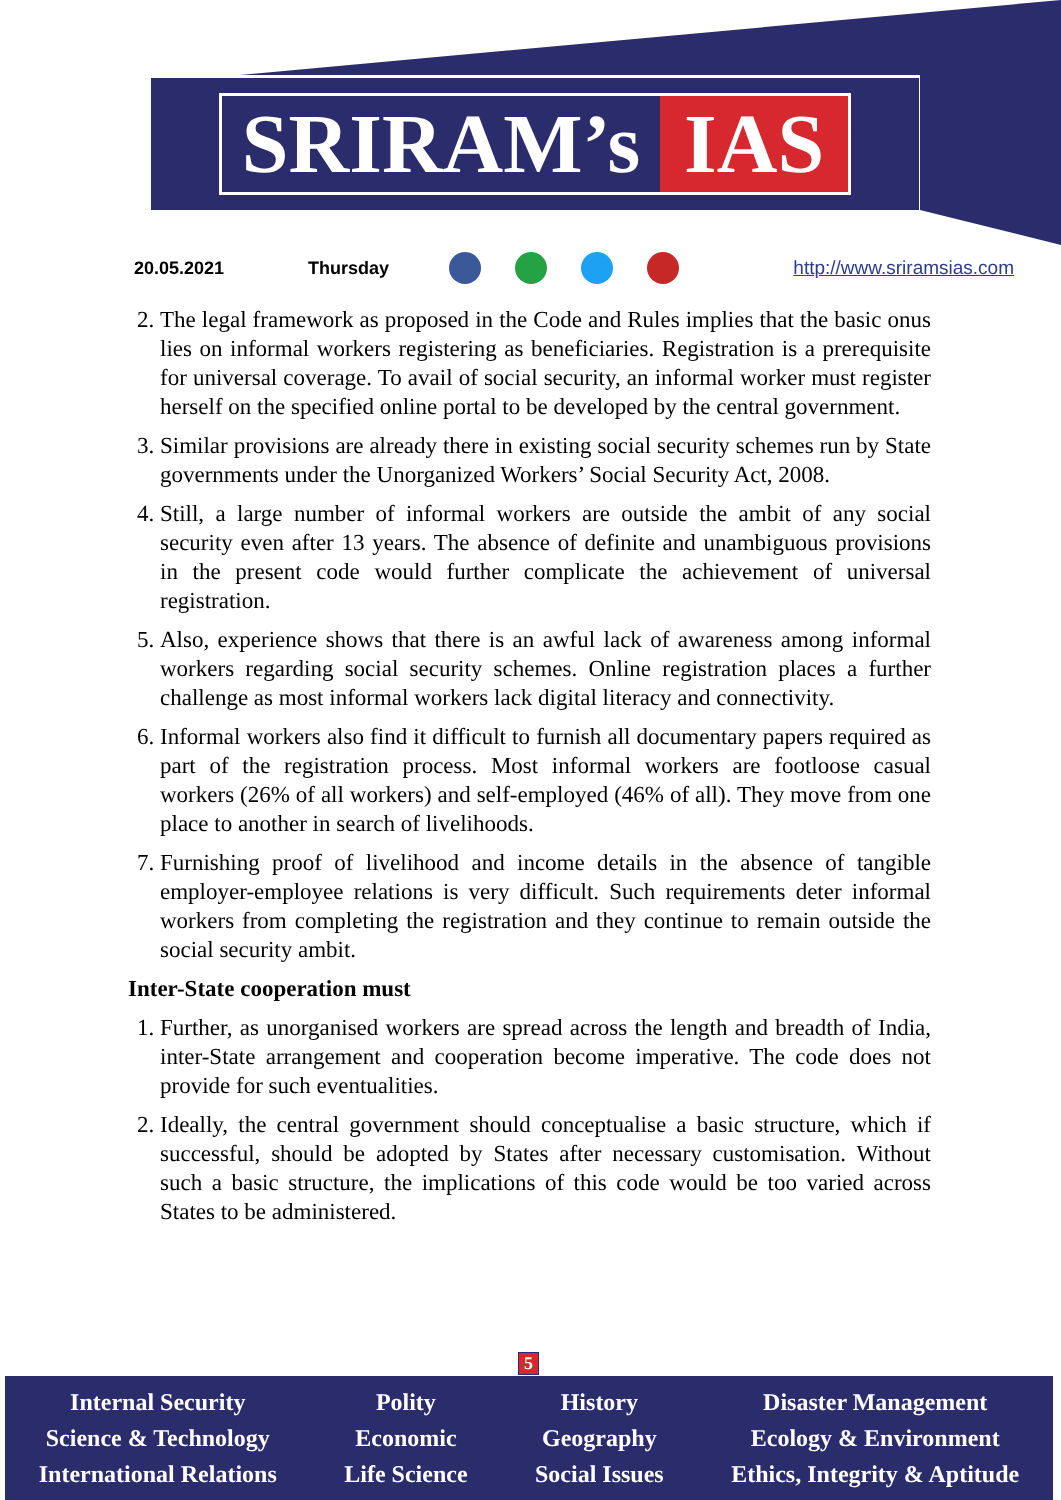SRIRAM’s IAS
20.05.2021 Thursday http://www.sriramsias.com
2. The legal framework as proposed in the Code and Rules implies that the basic onus lies on informal workers registering as beneficiaries. Registration is a prerequisite for universal coverage. To avail of social security, an informal worker must register herself on the specified online portal to be developed by the central government.
3. Similar provisions are already there in existing social security schemes run by State governments under the Unorganized Workers’ Social Security Act, 2008.
4. Still, a large number of informal workers are outside the ambit of any social security even after 13 years. The absence of definite and unambiguous provisions in the present code would further complicate the achievement of universal registration.
5. Also, experience shows that there is an awful lack of awareness among informal workers regarding social security schemes. Online registration places a further challenge as most informal workers lack digital literacy and connectivity.
6. Informal workers also find it difficult to furnish all documentary papers required as part of the registration process. Most informal workers are footloose casual workers (26% of all workers) and self-employed (46% of all). They move from one place to another in search of livelihoods.
7. Furnishing proof of livelihood and income details in the absence of tangible employer-employee relations is very difficult. Such requirements deter informal workers from completing the registration and they continue to remain outside the social security ambit.
Inter-State cooperation must
1. Further, as unorganised workers are spread across the length and breadth of India, inter-State arrangement and cooperation become imperative. The code does not provide for such eventualities.
2. Ideally, the central government should conceptualise a basic structure, which if successful, should be adopted by States after necessary customisation. Without such a basic structure, the implications of this code would be too varied across States to be administered.
5
Internal Security
Science & Technology
International Relations
Polity
Economic
Life Science
History
Geography
Social Issues
Disaster Management
Ecology & Environment
Ethics, Integrity & Aptitude